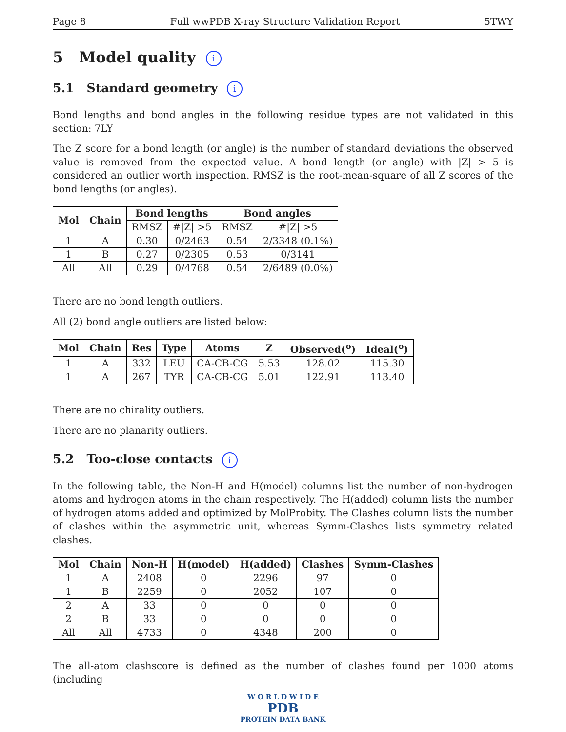Page 8 Full wwPDB X-ray Structure Validation Report 5TWY
5 Model quality i
5.1 Standard geometry i
Bond lengths and bond angles in the following residue types are not validated in this section: 7LY
The Z score for a bond length (or angle) is the number of standard deviations the observed value is removed from the expected value. A bond length (or angle) with |Z| > 5 is considered an outlier worth inspection. RMSZ is the root-mean-square of all Z scores of the bond lengths (or angles).
| Mol | Chain | Bond lengths | | Bond angles | |
| --- | --- | --- | --- | --- | --- |
| | | RMSZ | #/Z/ >5 | RMSZ | #/Z/ >5 |
| 1 | A | 0.30 | 0/2463 | 0.54 | 2/3348 (0.1%) |
| 1 | B | 0.27 | 0/2305 | 0.53 | 0/3141 |
| All | All | 0.29 | 0/4768 | 0.54 | 2/6489 (0.0%) |
There are no bond length outliers.
All (2) bond angle outliers are listed below:
| Mol | Chain | Res | Type | Atoms | Z | Observed(<sup>o</sup>) | Ideal(<sup>o</sup>) |
| --- | --- | --- | --- | --- | --- | --- | --- |
| 1 | A | 332 | LEU | CA-CB-CG | 5.53 | 128.02 | 115.30 |
| 1 | A | 267 | TYR | CA-CB-CG | 5.01 | 122.91 | 113.40 |
There are no chirality outliers.
There are no planarity outliers.
5.2 Too-close contacts i
In the following table, the Non-H and H(model) columns list the number of non-hydrogen atoms and hydrogen atoms in the chain respectively. The H(added) column lists the number of hydrogen atoms added and optimized by MolProbity. The Clashes column lists the number of clashes within the asymmetric unit, whereas Symm-Clashes lists symmetry related clashes.
| Mol | Chain | Non-H | H(model) | H(added) | Clashes | Symm-Clashes |
| --- | --- | --- | --- | --- | --- | --- |
| 1 | A | 2408 | 0 | 2296 | 97 | 0 |
| 1 | B | 2259 | 0 | 2052 | 107 | 0 |
| 2 | A | 33 | 0 | 0 | 0 | 0 |
| 2 | B | 33 | 0 | 0 | 0 | 0 |
| All | All | 4733 | 0 | 4348 | 200 | 0 |
The all-atom clashscore is defined as the number of clashes found per 1000 atoms (including
W O R L D W I D E
PDB
PROTEIN DATA BANK